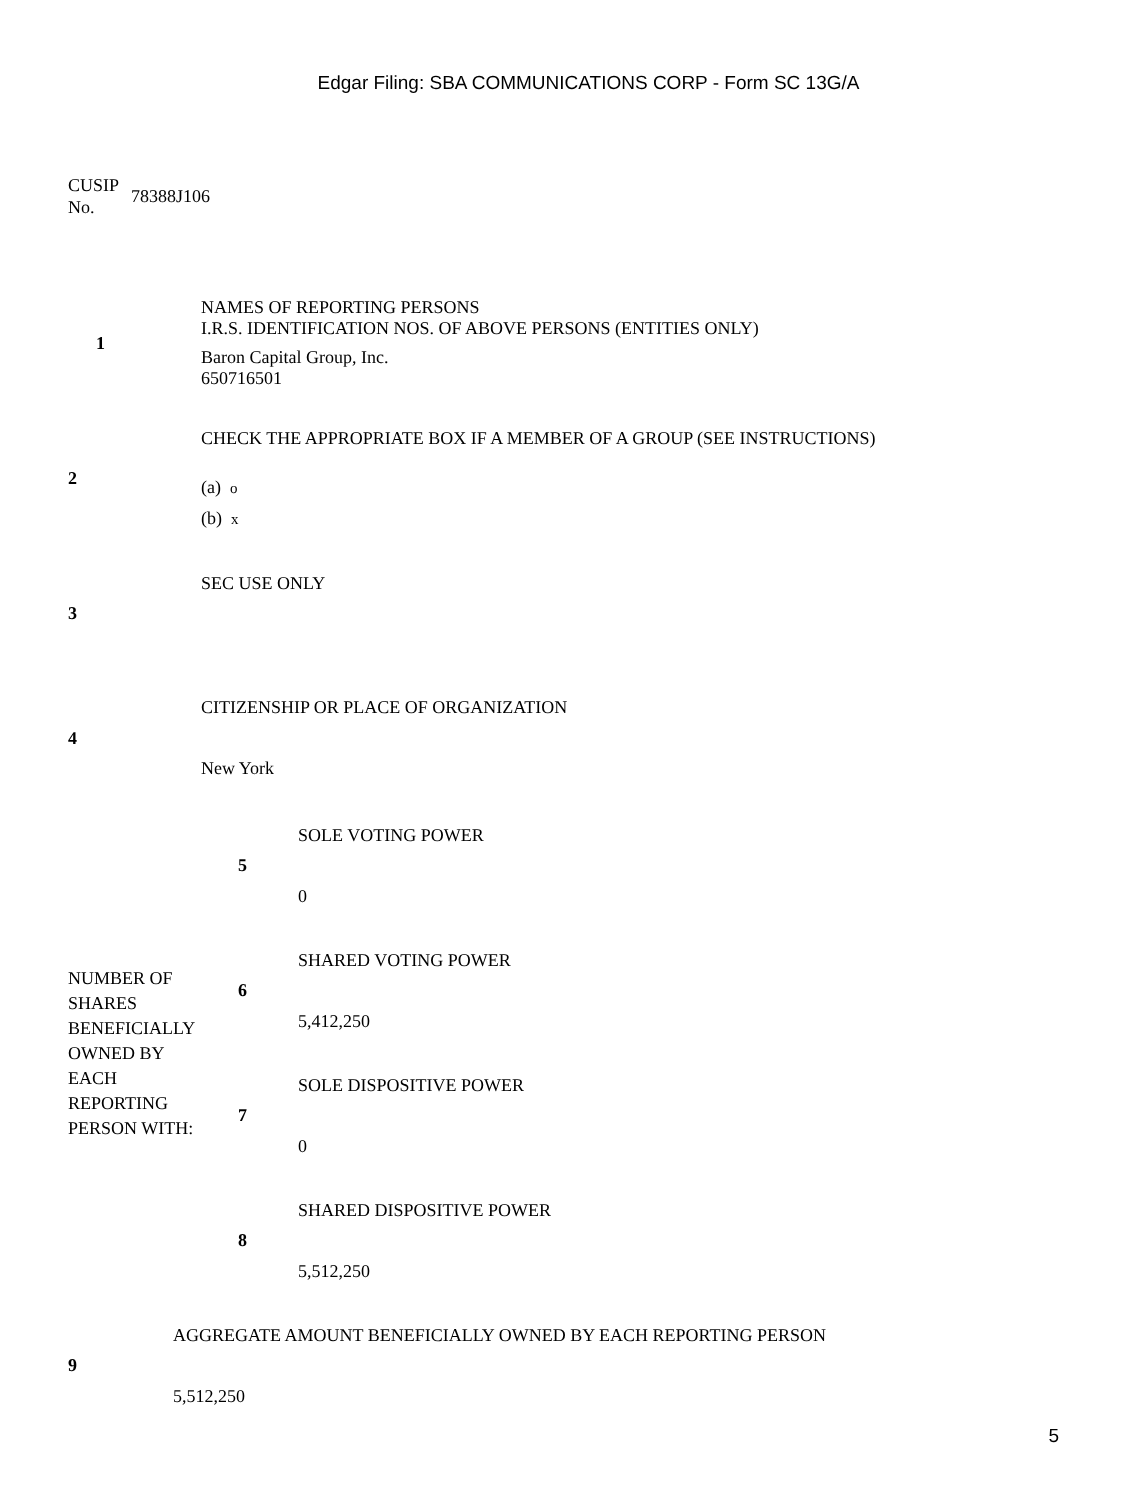Edgar Filing: SBA COMMUNICATIONS CORP - Form SC 13G/A
CUSIP
No.
78388J106
| 1 | NAMES OF REPORTING PERSONS I.R.S. IDENTIFICATION NOS. OF ABOVE PERSONS (ENTITIES ONLY) Baron Capital Group, Inc. 650716501 |
| 2 | CHECK THE APPROPRIATE BOX IF A MEMBER OF A GROUP (SEE INSTRUCTIONS) (a) o (b) x |
| 3 | SEC USE ONLY |
| 4 | CITIZENSHIP OR PLACE OF ORGANIZATION New York |
| NUMBER OF SHARES BENEFICIALLY OWNED BY EACH REPORTING PERSON WITH: | 5 | SOLE VOTING POWER 0 |
| | 6 | SHARED VOTING POWER 5,412,250 |
| | 7 | SOLE DISPOSITIVE POWER 0 |
| | 8 | SHARED DISPOSITIVE POWER 5,512,250 |
| 9 | AGGREGATE AMOUNT BENEFICIALLY OWNED BY EACH REPORTING PERSON 5,512,250 |
5